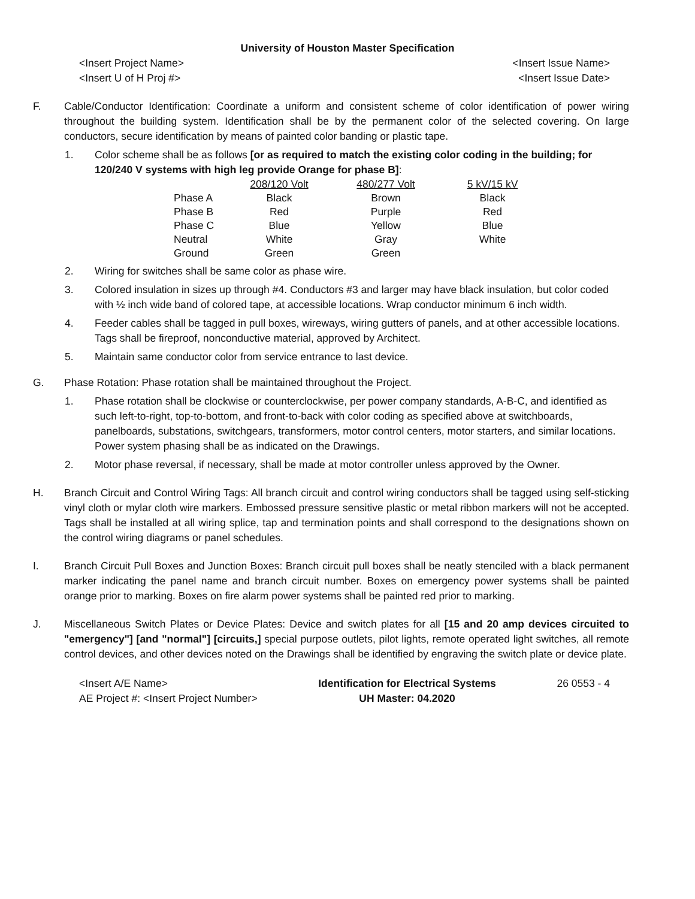University of Houston Master Specification
<Insert Project Name>
<Insert U of H Proj #>
<Insert Issue Name>
<Insert Issue Date>
F. Cable/Conductor Identification: Coordinate a uniform and consistent scheme of color identification of power wiring throughout the building system. Identification shall be by the permanent color of the selected covering. On large conductors, secure identification by means of painted color banding or plastic tape.
1. Color scheme shall be as follows [or as required to match the existing color coding in the building; for 120/240 V systems with high leg provide Orange for phase B]:
| | 208/120 Volt | 480/277 Volt | 5 kV/15 kV |
| Phase A | Black | Brown | Black |
| Phase B | Red | Purple | Red |
| Phase C | Blue | Yellow | Blue |
| Neutral | White | Gray | White |
| Ground | Green | Green | |
2. Wiring for switches shall be same color as phase wire.
3. Colored insulation in sizes up through #4. Conductors #3 and larger may have black insulation, but color coded with ½ inch wide band of colored tape, at accessible locations. Wrap conductor minimum 6 inch width.
4. Feeder cables shall be tagged in pull boxes, wireways, wiring gutters of panels, and at other accessible locations. Tags shall be fireproof, nonconductive material, approved by Architect.
5. Maintain same conductor color from service entrance to last device.
G. Phase Rotation: Phase rotation shall be maintained throughout the Project.
1. Phase rotation shall be clockwise or counterclockwise, per power company standards, A-B-C, and identified as such left-to-right, top-to-bottom, and front-to-back with color coding as specified above at switchboards, panelboards, substations, switchgears, transformers, motor control centers, motor starters, and similar locations. Power system phasing shall be as indicated on the Drawings.
2. Motor phase reversal, if necessary, shall be made at motor controller unless approved by the Owner.
H. Branch Circuit and Control Wiring Tags: All branch circuit and control wiring conductors shall be tagged using self-sticking vinyl cloth or mylar cloth wire markers. Embossed pressure sensitive plastic or metal ribbon markers will not be accepted. Tags shall be installed at all wiring splice, tap and termination points and shall correspond to the designations shown on the control wiring diagrams or panel schedules.
I. Branch Circuit Pull Boxes and Junction Boxes: Branch circuit pull boxes shall be neatly stenciled with a black permanent marker indicating the panel name and branch circuit number. Boxes on emergency power systems shall be painted orange prior to marking. Boxes on fire alarm power systems shall be painted red prior to marking.
J. Miscellaneous Switch Plates or Device Plates: Device and switch plates for all [15 and 20 amp devices circuited to "emergency"] [and "normal"] [circuits,] special purpose outlets, pilot lights, remote operated light switches, all remote control devices, and other devices noted on the Drawings shall be identified by engraving the switch plate or device plate.
<Insert A/E Name>
AE Project #: <Insert Project Number>
Identification for Electrical Systems
UH Master: 04.2020
26 0553 - 4